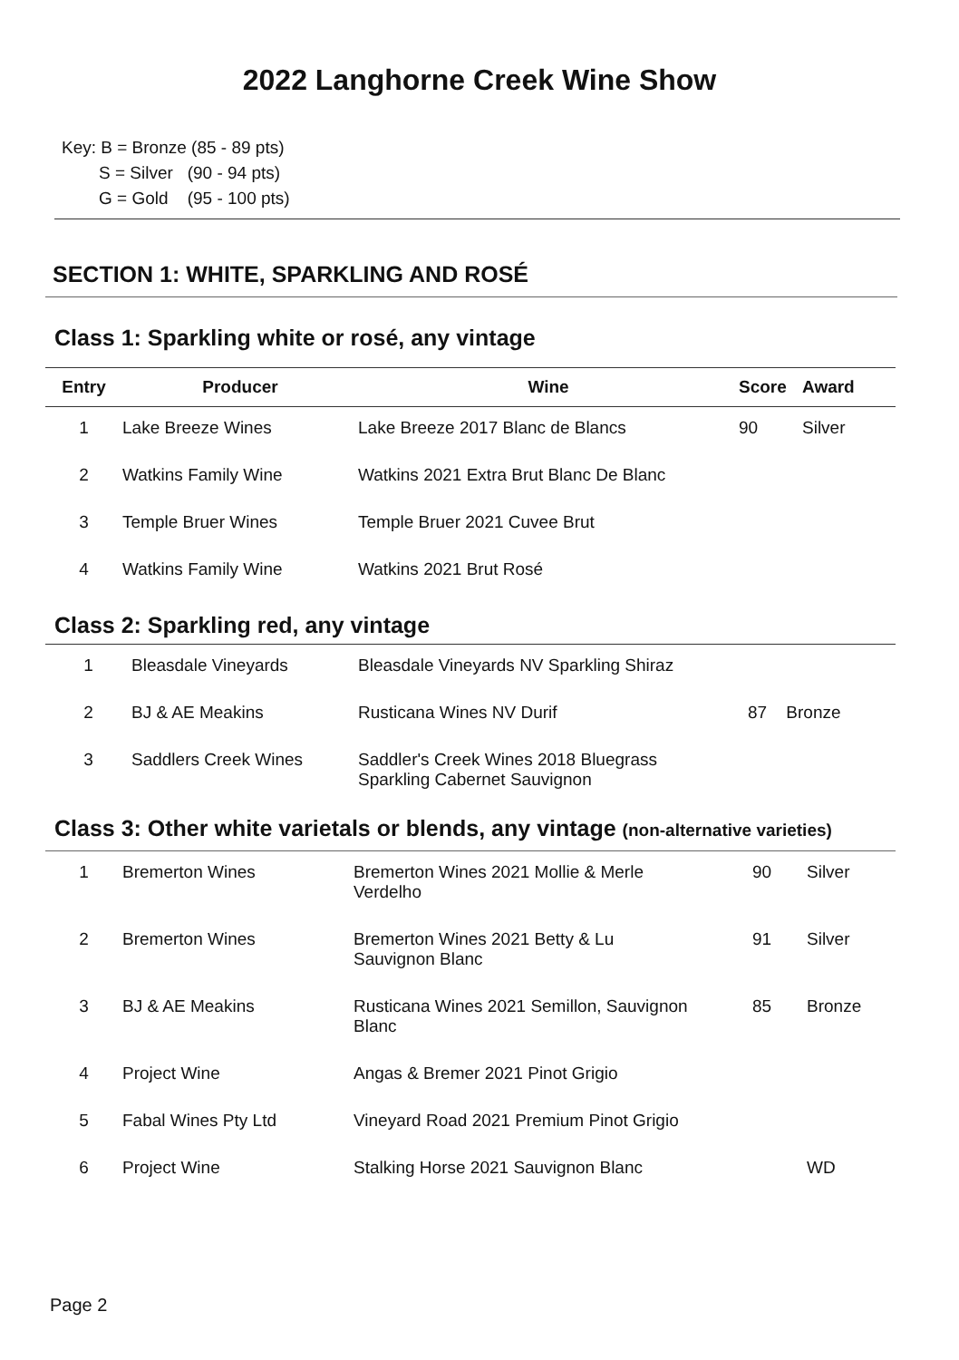2022 Langhorne Creek Wine Show
Key: B = Bronze (85 - 89 pts)
S = Silver (90 - 94 pts)
G = Gold (95 - 100 pts)
SECTION 1: WHITE, SPARKLING AND ROSÉ
Class 1: Sparkling white or rosé, any vintage
| Entry | Producer | Wine | Score | Award |
| --- | --- | --- | --- | --- |
| 1 | Lake Breeze Wines | Lake Breeze 2017 Blanc de Blancs | 90 | Silver |
| 2 | Watkins Family Wine | Watkins 2021 Extra Brut Blanc De Blanc | | |
| 3 | Temple Bruer Wines | Temple Bruer 2021 Cuvee Brut | | |
| 4 | Watkins Family Wine | Watkins 2021 Brut Rosé | | |
Class 2: Sparkling red, any vintage
| 1 | Bleasdale Vineyards | Bleasdale Vineyards NV Sparkling Shiraz | | |
| 2 | BJ & AE Meakins | Rusticana Wines NV Durif | 87 | Bronze |
| 3 | Saddlers Creek Wines | Saddler's Creek Wines 2018 Bluegrass Sparkling Cabernet Sauvignon | | |
Class 3: Other white varietals or blends, any vintage (non-alternative varieties)
| 1 | Bremerton Wines | Bremerton Wines 2021 Mollie & Merle Verdelho | 90 | Silver |
| 2 | Bremerton Wines | Bremerton Wines 2021 Betty & Lu Sauvignon Blanc | 91 | Silver |
| 3 | BJ & AE Meakins | Rusticana Wines 2021 Semillon, Sauvignon Blanc | 85 | Bronze |
| 4 | Project Wine | Angas & Bremer 2021 Pinot Grigio | | |
| 5 | Fabal Wines Pty Ltd | Vineyard Road 2021 Premium Pinot Grigio | | |
| 6 | Project Wine | Stalking Horse 2021 Sauvignon Blanc | | WD |
Page 2